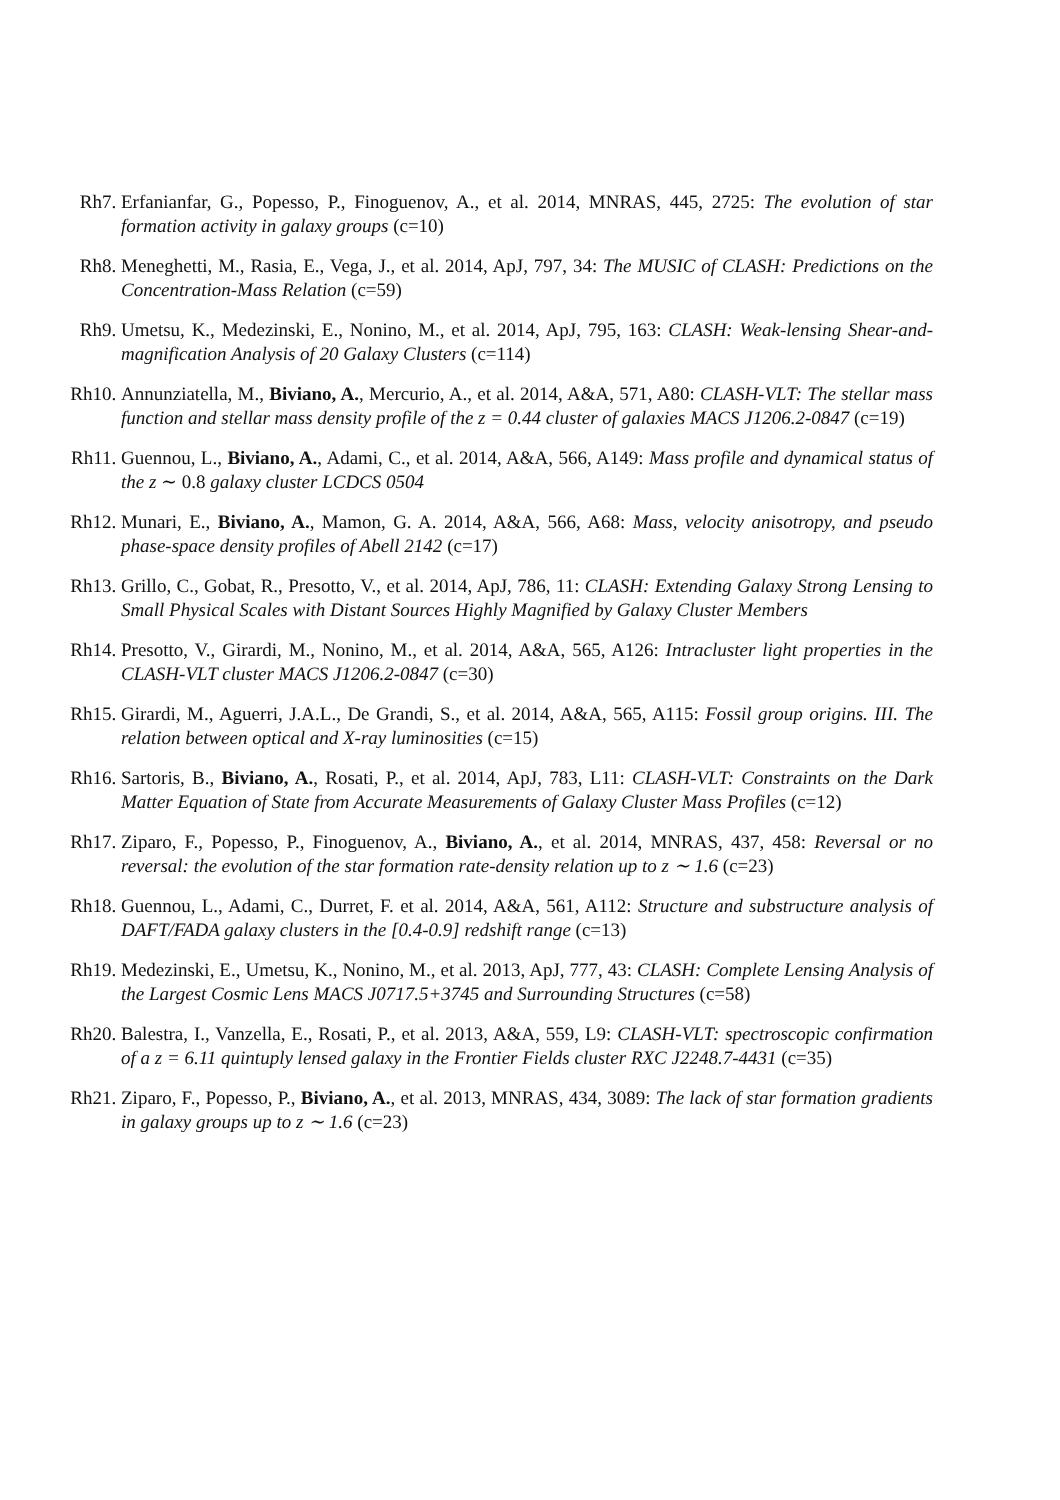Rh7. Erfanianfar, G., Popesso, P., Finoguenov, A., et al. 2014, MNRAS, 445, 2725: The evolution of star formation activity in galaxy groups (c=10)
Rh8. Meneghetti, M., Rasia, E., Vega, J., et al. 2014, ApJ, 797, 34: The MUSIC of CLASH: Predictions on the Concentration-Mass Relation (c=59)
Rh9. Umetsu, K., Medezinski, E., Nonino, M., et al. 2014, ApJ, 795, 163: CLASH: Weak-lensing Shear-and-magnification Analysis of 20 Galaxy Clusters (c=114)
Rh10. Annunziatella, M., Biviano, A., Mercurio, A., et al. 2014, A&A, 571, A80: CLASH-VLT: The stellar mass function and stellar mass density profile of the z = 0.44 cluster of galaxies MACS J1206.2-0847 (c=19)
Rh11. Guennou, L., Biviano, A., Adami, C., et al. 2014, A&A, 566, A149: Mass profile and dynamical status of the z ∼ 0.8 galaxy cluster LCDCS 0504
Rh12. Munari, E., Biviano, A., Mamon, G. A. 2014, A&A, 566, A68: Mass, velocity anisotropy, and pseudo phase-space density profiles of Abell 2142 (c=17)
Rh13. Grillo, C., Gobat, R., Presotto, V., et al. 2014, ApJ, 786, 11: CLASH: Extending Galaxy Strong Lensing to Small Physical Scales with Distant Sources Highly Magnified by Galaxy Cluster Members
Rh14. Presotto, V., Girardi, M., Nonino, M., et al. 2014, A&A, 565, A126: Intracluster light properties in the CLASH-VLT cluster MACS J1206.2-0847 (c=30)
Rh15. Girardi, M., Aguerri, J.A.L., De Grandi, S., et al. 2014, A&A, 565, A115: Fossil group origins. III. The relation between optical and X-ray luminosities (c=15)
Rh16. Sartoris, B., Biviano, A., Rosati, P., et al. 2014, ApJ, 783, L11: CLASH-VLT: Constraints on the Dark Matter Equation of State from Accurate Measurements of Galaxy Cluster Mass Profiles (c=12)
Rh17. Ziparo, F., Popesso, P., Finoguenov, A., Biviano, A., et al. 2014, MNRAS, 437, 458: Reversal or no reversal: the evolution of the star formation rate-density relation up to z ∼ 1.6 (c=23)
Rh18. Guennou, L., Adami, C., Durret, F. et al. 2014, A&A, 561, A112: Structure and substructure analysis of DAFT/FADA galaxy clusters in the [0.4-0.9] redshift range (c=13)
Rh19. Medezinski, E., Umetsu, K., Nonino, M., et al. 2013, ApJ, 777, 43: CLASH: Complete Lensing Analysis of the Largest Cosmic Lens MACS J0717.5+3745 and Surrounding Structures (c=58)
Rh20. Balestra, I., Vanzella, E., Rosati, P., et al. 2013, A&A, 559, L9: CLASH-VLT: spectroscopic confirmation of a z = 6.11 quintuply lensed galaxy in the Frontier Fields cluster RXC J2248.7-4431 (c=35)
Rh21. Ziparo, F., Popesso, P., Biviano, A., et al. 2013, MNRAS, 434, 3089: The lack of star formation gradients in galaxy groups up to z ∼ 1.6 (c=23)